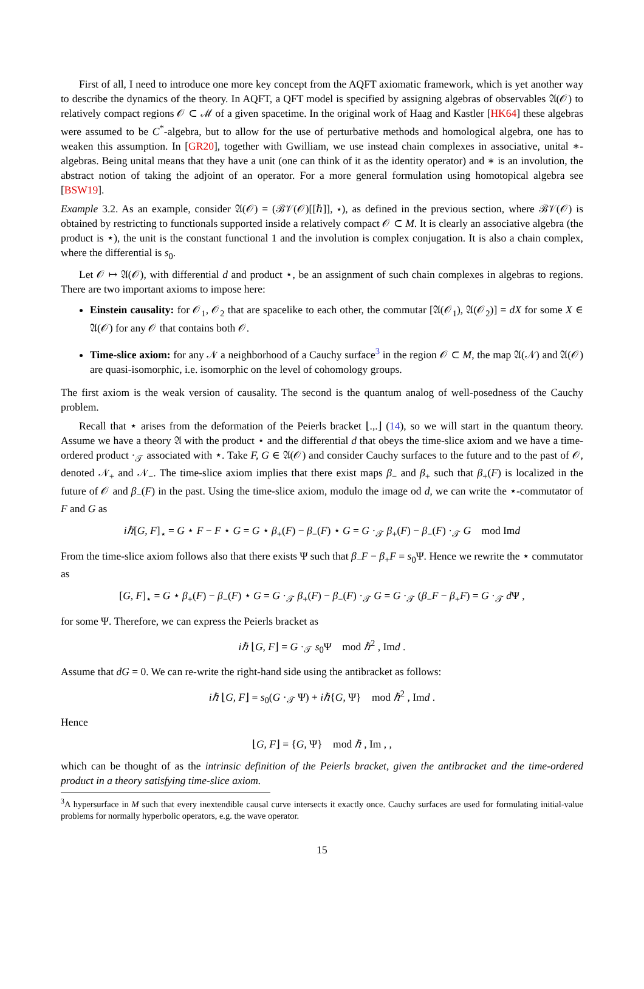First of all, I need to introduce one more key concept from the AQFT axiomatic framework, which is yet another way to describe the dynamics of the theory. In AQFT, a QFT model is specified by assigning algebras of observables 𝔄(𝒪) to relatively compact regions 𝒪 ⊂ ℳ of a given spacetime. In the original work of Haag and Kastler [HK64] these algebras were assumed to be C<sup>*</sup>-algebra, but to allow for the use of perturbative methods and homological algebra, one has to weaken this assumption. In [GR20], together with Gwilliam, we use instead chain complexes in associative, unital ∗-algebras. Being unital means that they have a unit (one can think of it as the identity operator) and ∗ is an involution, the abstract notion of taking the adjoint of an operator. For a more general formulation using homotopical algebra see [BSW19].
Example 3.2. As an example, consider 𝔄(𝒪) = (ℬ𝒱(𝒪)[[ℏ]], ⋆), as defined in the previous section, where ℬ𝒱(𝒪) is obtained by restricting to functionals supported inside a relatively compact 𝒪 ⊂ M. It is clearly an associative algebra (the product is ⋆), the unit is the constant functional 1 and the involution is complex conjugation. It is also a chain complex, where the differential is s<sub>0</sub>.
Let 𝒪 ↦ 𝔄(𝒪), with differential d and product ⋆, be an assignment of such chain complexes in algebras to regions. There are two important axioms to impose here:
Einstein causality: for 𝒪<sub>1</sub>, 𝒪<sub>2</sub> that are spacelike to each other, the commutar [𝔄(𝒪<sub>1</sub>), 𝔄(𝒪<sub>2</sub>)] = dX for some X ∈ 𝔄(𝒪) for any 𝒪 that contains both 𝒪.
Time-slice axiom: for any 𝒩 a neighborhood of a Cauchy surface<sup>3</sup> in the region 𝒪 ⊂ M, the map 𝔄(𝒩) and 𝔄(𝒪) are quasi-isomorphic, i.e. isomorphic on the level of cohomology groups.
The first axiom is the weak version of causality. The second is the quantum analog of well-posedness of the Cauchy problem.
Recall that ⋆ arises from the deformation of the Peierls bracket ⌊.,.⌋ (14), so we will start in the quantum theory. Assume we have a theory 𝔄 with the product ⋆ and the differential d that obeys the time-slice axiom and we have a time-ordered product ·<sub>𝒯</sub> associated with ⋆. Take F, G ∈ 𝔄(𝒪) and consider Cauchy surfaces to the future and to the past of 𝒪, denoted 𝒩<sub>+</sub> and 𝒩<sub>−</sub>. The time-slice axiom implies that there exist maps β<sub>−</sub> and β<sub>+</sub> such that β<sub>+</sub>(F) is localized in the future of 𝒪 and β<sub>−</sub>(F) in the past. Using the time-slice axiom, modulo the image od d, we can write the ⋆-commutator of F and G as
iℏ[G, F]<sub>⋆</sub> = G ⋆ F − F ⋆ G = G ⋆ β<sub>+</sub>(F) − β<sub>−</sub>(F) ⋆ G = G ·<sub>𝒯</sub> β<sub>+</sub>(F) − β<sub>−</sub>(F) ·<sub>𝒯</sub> G mod Imd
From the time-slice axiom follows also that there exists Ψ such that β<sub>−</sub>F − β<sub>+</sub>F = s<sub>0</sub>Ψ. Hence we rewrite the ⋆ commutator as
[G, F]<sub>⋆</sub> = G ⋆ β<sub>+</sub>(F) − β<sub>−</sub>(F) ⋆ G = G ·<sub>𝒯</sub> β<sub>+</sub>(F) − β<sub>−</sub>(F) ·<sub>𝒯</sub> G = G ·<sub>𝒯</sub> (β<sub>−</sub>F − β<sub>+</sub>F) = G ·<sub>𝒯</sub> d Ψ ,
for some Ψ. Therefore, we can express the Peierls bracket as
iℏ ⌊G, F⌋ = G ·<sub>𝒯</sub> s<sub>0</sub>Ψ mod ℏ<sup>2</sup> , Imd .
Assume that dG = 0. We can re-write the right-hand side using the antibracket as follows:
iℏ ⌊G, F⌋ = s<sub>0</sub>(G ·<sub>𝒯</sub> Ψ) + iℏ{G, Ψ} mod ℏ<sup>2</sup> , Imd .
Hence
⌊G, F⌋ = {G, Ψ} mod ℏ , Im , ,
which can be thought of as the intrinsic definition of the Peierls bracket, given the antibracket and the time-ordered product in a theory satisfying time-slice axiom.
<sup>3</sup> A hypersurface in M such that every inextendible causal curve intersects it exactly once. Cauchy surfaces are used for formulating initial-value problems for normally hyperbolic operators, e.g. the wave operator.
15